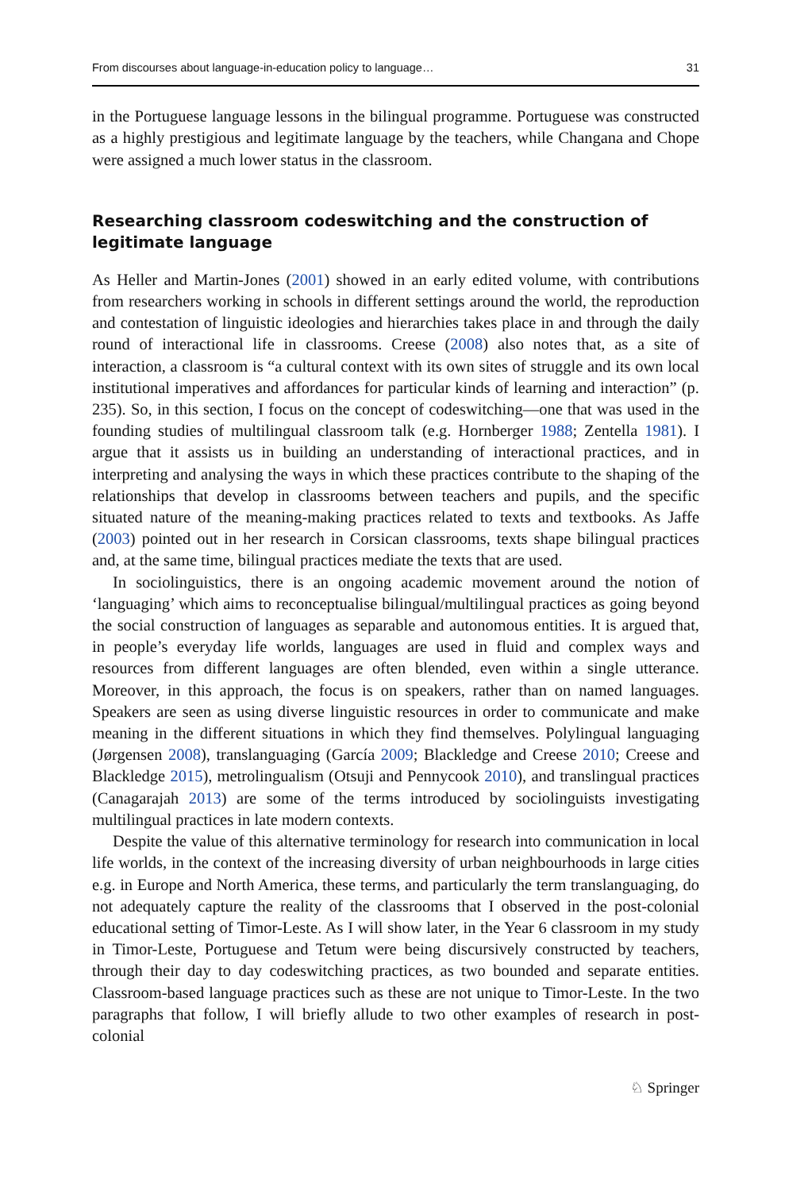From discourses about language-in-education policy to language… 31
in the Portuguese language lessons in the bilingual programme. Portuguese was constructed as a highly prestigious and legitimate language by the teachers, while Changana and Chope were assigned a much lower status in the classroom.
Researching classroom codeswitching and the construction of legitimate language
As Heller and Martin-Jones (2001) showed in an early edited volume, with contributions from researchers working in schools in different settings around the world, the reproduction and contestation of linguistic ideologies and hierarchies takes place in and through the daily round of interactional life in classrooms. Creese (2008) also notes that, as a site of interaction, a classroom is “a cultural context with its own sites of struggle and its own local institutional imperatives and affordances for particular kinds of learning and interaction” (p. 235). So, in this section, I focus on the concept of codeswitching—one that was used in the founding studies of multilingual classroom talk (e.g. Hornberger 1988; Zentella 1981). I argue that it assists us in building an understanding of interactional practices, and in interpreting and analysing the ways in which these practices contribute to the shaping of the relationships that develop in classrooms between teachers and pupils, and the specific situated nature of the meaning-making practices related to texts and textbooks. As Jaffe (2003) pointed out in her research in Corsican classrooms, texts shape bilingual practices and, at the same time, bilingual practices mediate the texts that are used.
In sociolinguistics, there is an ongoing academic movement around the notion of ‘languaging’ which aims to reconceptualise bilingual/multilingual practices as going beyond the social construction of languages as separable and autonomous entities. It is argued that, in people’s everyday life worlds, languages are used in fluid and complex ways and resources from different languages are often blended, even within a single utterance. Moreover, in this approach, the focus is on speakers, rather than on named languages. Speakers are seen as using diverse linguistic resources in order to communicate and make meaning in the different situations in which they find themselves. Polylingual languaging (Jørgensen 2008), translanguaging (García 2009; Blackledge and Creese 2010; Creese and Blackledge 2015), metrolingualism (Otsuji and Pennycook 2010), and translingual practices (Canagarajah 2013) are some of the terms introduced by sociolinguists investigating multilingual practices in late modern contexts.
Despite the value of this alternative terminology for research into communication in local life worlds, in the context of the increasing diversity of urban neighbourhoods in large cities e.g. in Europe and North America, these terms, and particularly the term translanguaging, do not adequately capture the reality of the classrooms that I observed in the post-colonial educational setting of Timor-Leste. As I will show later, in the Year 6 classroom in my study in Timor-Leste, Portuguese and Tetum were being discursively constructed by teachers, through their day to day codeswitching practices, as two bounded and separate entities. Classroom-based language practices such as these are not unique to Timor-Leste. In the two paragraphs that follow, I will briefly allude to two other examples of research in post-colonial
♘ Springer